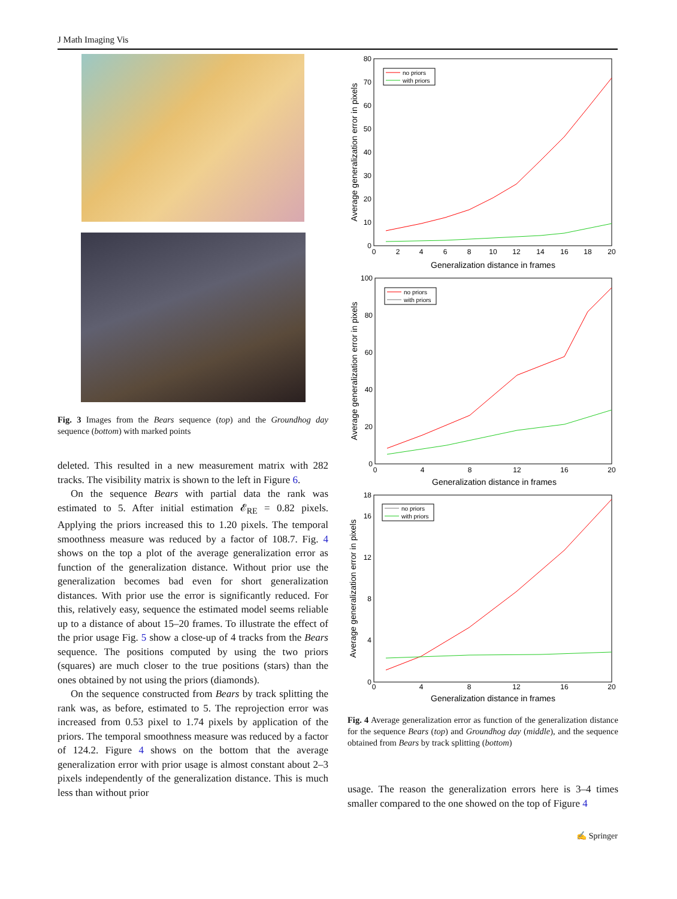J Math Imaging Vis
Fig. 3 Images from the Bears sequence (top) and the Groundhog day sequence (bottom) with marked points
deleted. This resulted in a new measurement matrix with 282 tracks. The visibility matrix is shown to the left in Figure 6.
On the sequence Bears with partial data the rank was estimated to 5. After initial estimation 𝓔<sub>RE</sub> = 0.82 pixels. Applying the priors increased this to 1.20 pixels. The temporal smoothness measure was reduced by a factor of 108.7. Fig. 4 shows on the top a plot of the average generalization error as function of the generalization distance. Without prior use the generalization becomes bad even for short generalization distances. With prior use the error is significantly reduced. For this, relatively easy, sequence the estimated model seems reliable up to a distance of about 15–20 frames. To illustrate the effect of the prior usage Fig. 5 show a close-up of 4 tracks from the Bears sequence. The positions computed by using the two priors (squares) are much closer to the true positions (stars) than the ones obtained by not using the priors (diamonds).
On the sequence constructed from Bears by track splitting the rank was, as before, estimated to 5. The reprojection error was increased from 0.53 pixel to 1.74 pixels by application of the priors. The temporal smoothness measure was reduced by a factor of 124.2. Figure 4 shows on the bottom that the average generalization error with prior usage is almost constant about 2–3 pixels independently of the generalization distance. This is much less than without prior
80
70
60
50
40
30
20
10
0
0
2
4
6
8
10
12
14
16
18
20
Generalization distance in frames
Average generalization error in pixels
no priors
with priors
100
80
60
40
20
0
0
4
8
12
16
20
Generalization distance in frames
Average generalization error in pixels
no priors
with priors
18
16
12
8
4
0
0
4
8
12
16
20
Generalization distance in frames
Average generalization error in pixels
no priors
with priors
Fig. 4 Average generalization error as function of the generalization distance for the sequence Bears (top) and Groundhog day (middle), and the sequence obtained from Bears by track splitting (bottom)
usage. The reason the generalization errors here is 3–4 times smaller compared to the one showed on the top of Figure 4
✍ Springer